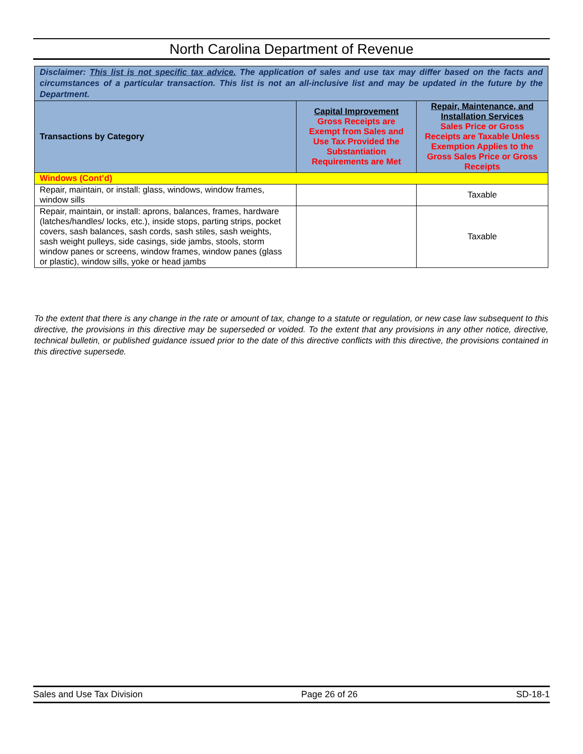North Carolina Department of Revenue
| Disclaimer: This list is not specific tax advice. The application of sales and use tax may differ based on the facts and circumstances of a particular transaction. This list is not an all-inclusive list and may be updated in the future by the Department. | | |
| Transactions by Category | Capital Improvement Gross Receipts are Exempt from Sales and Use Tax Provided the Substantiation Requirements are Met | Repair, Maintenance, and Installation Services Sales Price or Gross Receipts are Taxable Unless Exemption Applies to the Gross Sales Price or Gross Receipts |
| Windows (Cont’d) | | |
| Repair, maintain, or install: glass, windows, window frames, window sills | | Taxable |
| Repair, maintain, or install: aprons, balances, frames, hardware (latches/handles/ locks, etc.), inside stops, parting strips, pocket covers, sash balances, sash cords, sash stiles, sash weights, sash weight pulleys, side casings, side jambs, stools, storm window panes or screens, window frames, window panes (glass or plastic), window sills, yoke or head jambs | | Taxable |
To the extent that there is any change in the rate or amount of tax, change to a statute or regulation, or new case law subsequent to this directive, the provisions in this directive may be superseded or voided. To the extent that any provisions in any other notice, directive, technical bulletin, or published guidance issued prior to the date of this directive conflicts with this directive, the provisions contained in this directive supersede.
Sales and Use Tax Division Page 26 of 26 SD-18-1